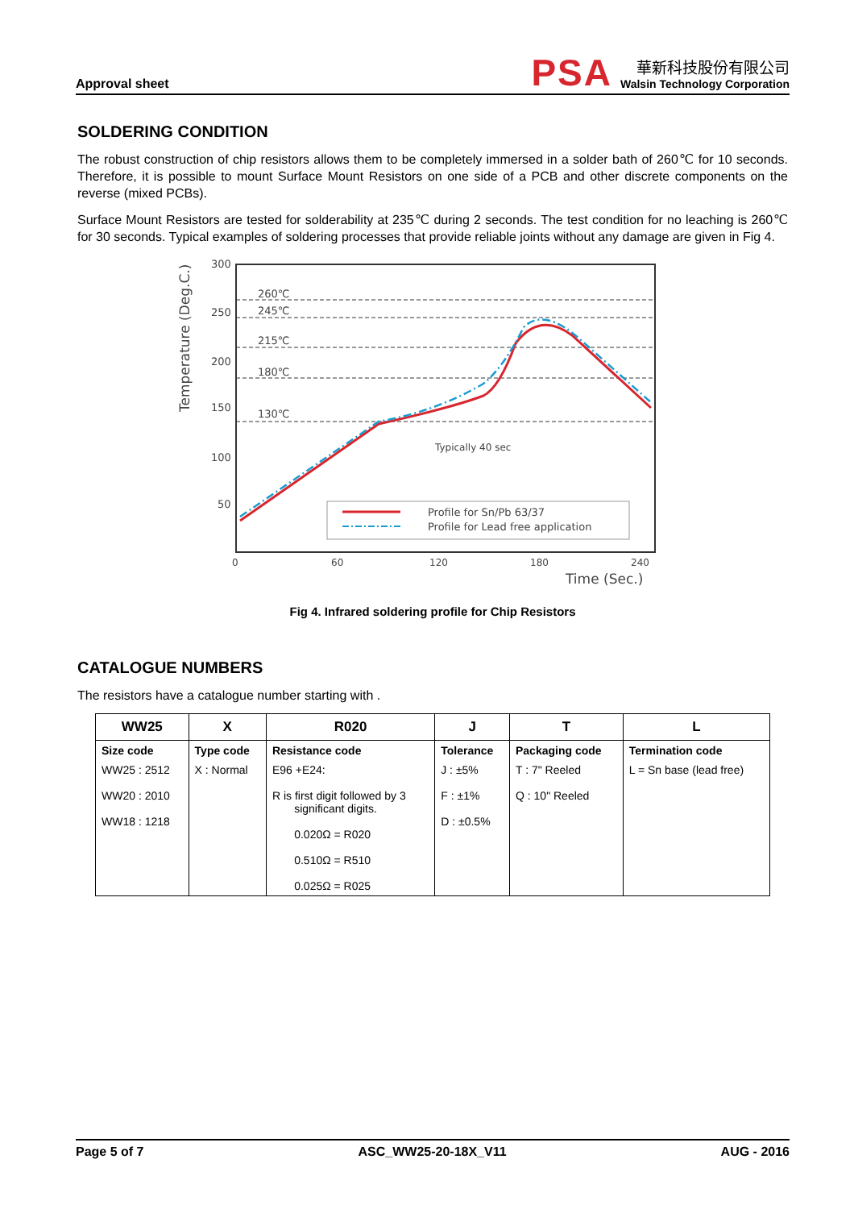Approval sheet
PSA
華新科技股份有限公司
Walsin Technology Corporation
SOLDERING CONDITION
The robust construction of chip resistors allows them to be completely immersed in a solder bath of 260℃ for 10 seconds. Therefore, it is possible to mount Surface Mount Resistors on one side of a PCB and other discrete components on the reverse (mixed PCBs).
Surface Mount Resistors are tested for solderability at 235℃ during 2 seconds. The test condition for no leaching is 260℃ for 30 seconds. Typical examples of soldering processes that provide reliable joints without any damage are given in Fig 4.
300
250
200
150
100
50
Temperature (Deg.C.)
260℃
245℃
215℃
180℃
130℃
Typically 40 sec
Profile for Sn/Pb 63/37
Profile for Lead free application
0
60
120
180
240
Time (Sec.)
Fig 4. Infrared soldering profile for Chip Resistors
CATALOGUE NUMBERS
The resistors have a catalogue number starting with .
| WW25 | X | R020 | J | T | L |
| --- | --- | --- | --- | --- | --- |
| Size code | Type code | Resistance code | Tolerance | Packaging code | Termination code |
| WW25 : 2512 WW20 : 2010 WW18 : 1218 | X : Normal | E96 +E24: R is first digit followed by 3 significant digits. 0.020Ω = R020 0.510Ω = R510 0.025Ω = R025 | J : ±5% F : ±1% D : ±0.5% | T : 7" Reeled Q : 10" Reeled | L = Sn base (lead free) |
Page 5 of 7 ASC_WW25-20-18X_V11 AUG - 2016